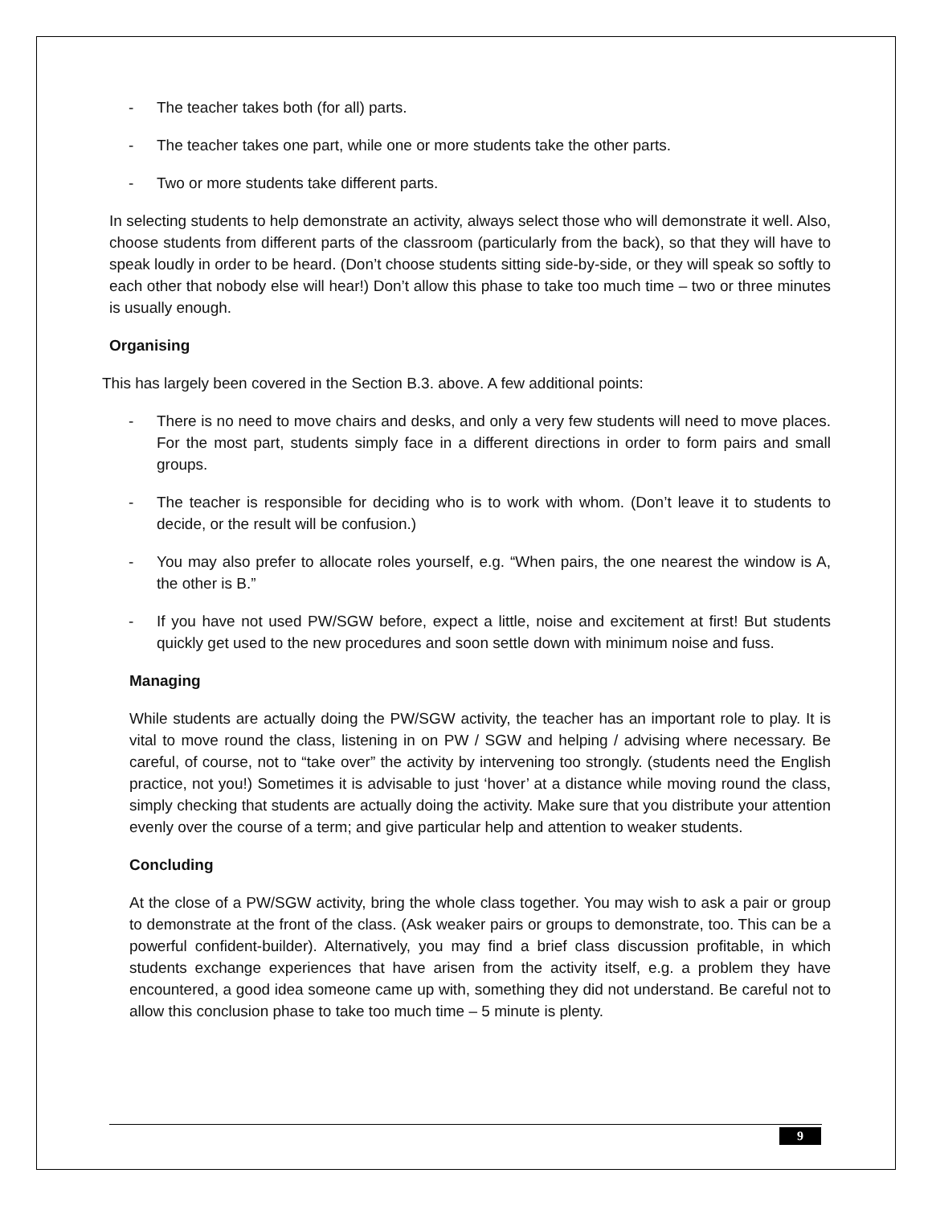- The teacher takes both (for all) parts.
- The teacher takes one part, while one or more students take the other parts.
- Two or more students take different parts.
In selecting students to help demonstrate an activity, always select those who will demonstrate it well. Also, choose students from different parts of the classroom (particularly from the back), so that they will have to speak loudly in order to be heard. (Don’t choose students sitting side-by-side, or they will speak so softly to each other that nobody else will hear!) Don’t allow this phase to take too much time – two or three minutes is usually enough.
Organising
This has largely been covered in the Section B.3. above. A few additional points:
- There is no need to move chairs and desks, and only a very few students will need to move places. For the most part, students simply face in a different directions in order to form pairs and small groups.
- The teacher is responsible for deciding who is to work with whom. (Don’t leave it to students to decide, or the result will be confusion.)
- You may also prefer to allocate roles yourself, e.g. “When pairs, the one nearest the window is A, the other is B.”
- If you have not used PW/SGW before, expect a little, noise and excitement at first! But students quickly get used to the new procedures and soon settle down with minimum noise and fuss.
Managing
While students are actually doing the PW/SGW activity, the teacher has an important role to play. It is vital to move round the class, listening in on PW / SGW and helping / advising where necessary. Be careful, of course, not to “take over” the activity by intervening too strongly. (students need the English practice, not you!) Sometimes it is advisable to just ‘hover’ at a distance while moving round the class, simply checking that students are actually doing the activity. Make sure that you distribute your attention evenly over the course of a term; and give particular help and attention to weaker students.
Concluding
At the close of a PW/SGW activity, bring the whole class together. You may wish to ask a pair or group to demonstrate at the front of the class. (Ask weaker pairs or groups to demonstrate, too. This can be a powerful confident-builder). Alternatively, you may find a brief class discussion profitable, in which students exchange experiences that have arisen from the activity itself, e.g. a problem they have encountered, a good idea someone came up with, something they did not understand. Be careful not to allow this conclusion phase to take too much time – 5 minute is plenty.
9